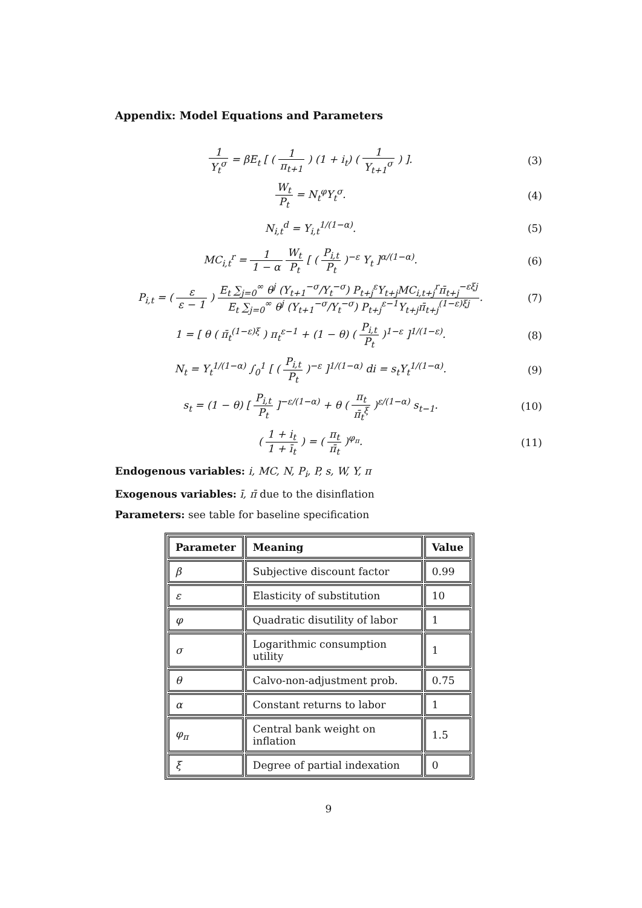Appendix: Model Equations and Parameters
1 Y<sub>t</sub><sup>σ</sup> = βE<sub>t</sub> [ ( 1 π<sub>t+1</sub> ) (1 + i<sub>t</sub>) ( 1 Y<sub>t+1</sub><sup>σ</sup> ) ].
(3)
W<sub>t</sub> P<sub>t</sub> = N<sub>t</sub><sup>φ</sup>Y<sub>t</sub><sup>σ</sup>. (4)
N<sub>i,t</sub><sup>d</sup> = Y<sub>i,t</sub><sup>1/(1−α)</sup>. (5)
MC<sub>i,t</sub><sup>r</sup> = 1 1 − α W<sub>t</sub> P<sub>t</sub> [ ( P<sub>i,t</sub> P<sub>t</sub> )<sup>−ε</sup> Y<sub>t</sub> ]<sup>α/(1−α)</sup>.
(6)
P<sub>i,t</sub> = ( ε ε − 1 ) E<sub>t</sub> ∑<sub>j=0</sub><sup>∞</sup> θ<sup>j</sup> (Y<sub>t+1</sub><sup>−σ</sup>/Y<sub>t</sub><sup>−σ</sup>) P<sub>t+j</sub><sup>ε</sup>Y<sub>t+j</sub>MC<sub>i,t+j</sub><sup>r</sup>π̄<sub>t+j</sub><sup>−εξj</sup> E<sub>t</sub> ∑<sub>j=0</sub><sup>∞</sup> θ<sup>j</sup> (Y<sub>t+1</sub><sup>−σ</sup>/Y<sub>t</sub><sup>−σ</sup>) P<sub>t+j</sub><sup>ε−1</sup>Y<sub>t+j</sub>π̄<sub>t+j</sub><sup>(1−ε)ξj</sup>.
(7)
1 = [ θ ( π̄<sub>t</sub><sup>(1−ε)ξ</sup> ) π<sub>t</sub><sup>ε−1</sup> + (1 − θ) ( P<sub>i,t</sub> P<sub>t</sub> )<sup>1−ε</sup> ]<sup>1/(1−ε)</sup>.
(8)
N<sub>t</sub> = Y<sub>t</sub><sup>1/(1−α)</sup> ∫<sub>0</sub><sup>1</sup> [ ( P<sub>i,t</sub> P<sub>t</sub> )<sup>−ε</sup> ]<sup>1/(1−α)</sup> di = s<sub>t</sub>Y<sub>t</sub><sup>1/(1−α)</sup>.
(9)
s<sub>t</sub> = (1 − θ) [ P<sub>i,t</sub> P<sub>t</sub> ]<sup>−ε/(1−α)</sup> + θ ( π<sub>t</sub> π̄<sub>t</sub><sup>ξ</sup> )<sup>ε/(1−α)</sup> s<sub>t−1</sub>.
(10)
( 1 + i<sub>t</sub> 1 + ī<sub>t</sub> ) = ( π<sub>t</sub> π̄<sub>t</sub> )<sup>φ<sub>π</sub></sup>.
(11)
Endogenous variables: i, MC, N, P<sub>i</sub>, P, s, W, Y, π
Exogenous variables: ī, π̄ due to the disinflation
Parameters: see table for baseline specification
| Parameter | Meaning | Value |
| --- | --- | --- |
| β | Subjective discount factor | 0.99 |
| ε | Elasticity of substitution | 10 |
| φ | Quadratic disutility of labor | 1 |
| σ | Logarithmic consumption utility | 1 |
| θ | Calvo-non-adjustment prob. | 0.75 |
| α | Constant returns to labor | 1 |
| φ<sub>π</sub> | Central bank weight on inflation | 1.5 |
| ξ | Degree of partial indexation | 0 |
9